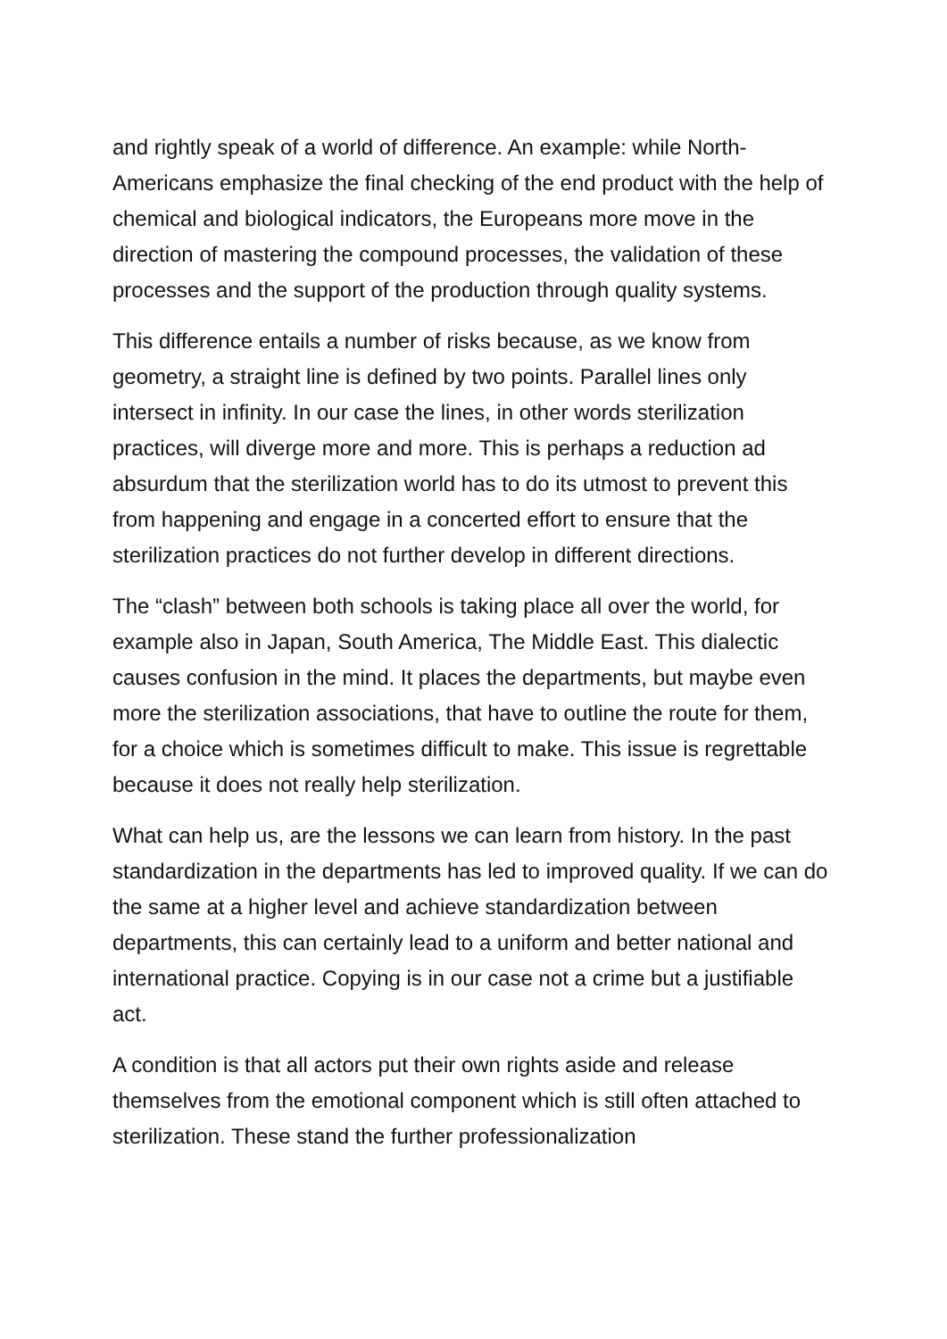and rightly speak of a world of difference. An example: while North-Americans emphasize the final checking of the end product with the help of chemical and biological indicators, the Europeans more move in the direction of mastering the compound processes, the validation of these processes and the support of the production through quality systems.
This difference entails a number of risks because, as we know from geometry, a straight line is defined by two points. Parallel lines only intersect in infinity. In our case the lines, in other words sterilization practices, will diverge more and more. This is perhaps a reduction ad absurdum that the sterilization world has to do its utmost to prevent this from happening and engage in a concerted effort to ensure that the sterilization practices do not further develop in different directions.
The “clash” between both schools is taking place all over the world, for example also in Japan, South America, The Middle East. This dialectic causes confusion in the mind. It places the departments, but maybe even more the sterilization associations, that have to outline the route for them, for a choice which is sometimes difficult to make. This issue is regrettable because it does not really help sterilization.
What can help us, are the lessons we can learn from history. In the past standardization in the departments has led to improved quality. If we can do the same at a higher level and achieve standardization between departments, this can certainly lead to a uniform and better national and international practice. Copying is in our case not a crime but a justifiable act.
A condition is that all actors put their own rights aside and release themselves from the emotional component which is still often attached to sterilization. These stand the further professionalization